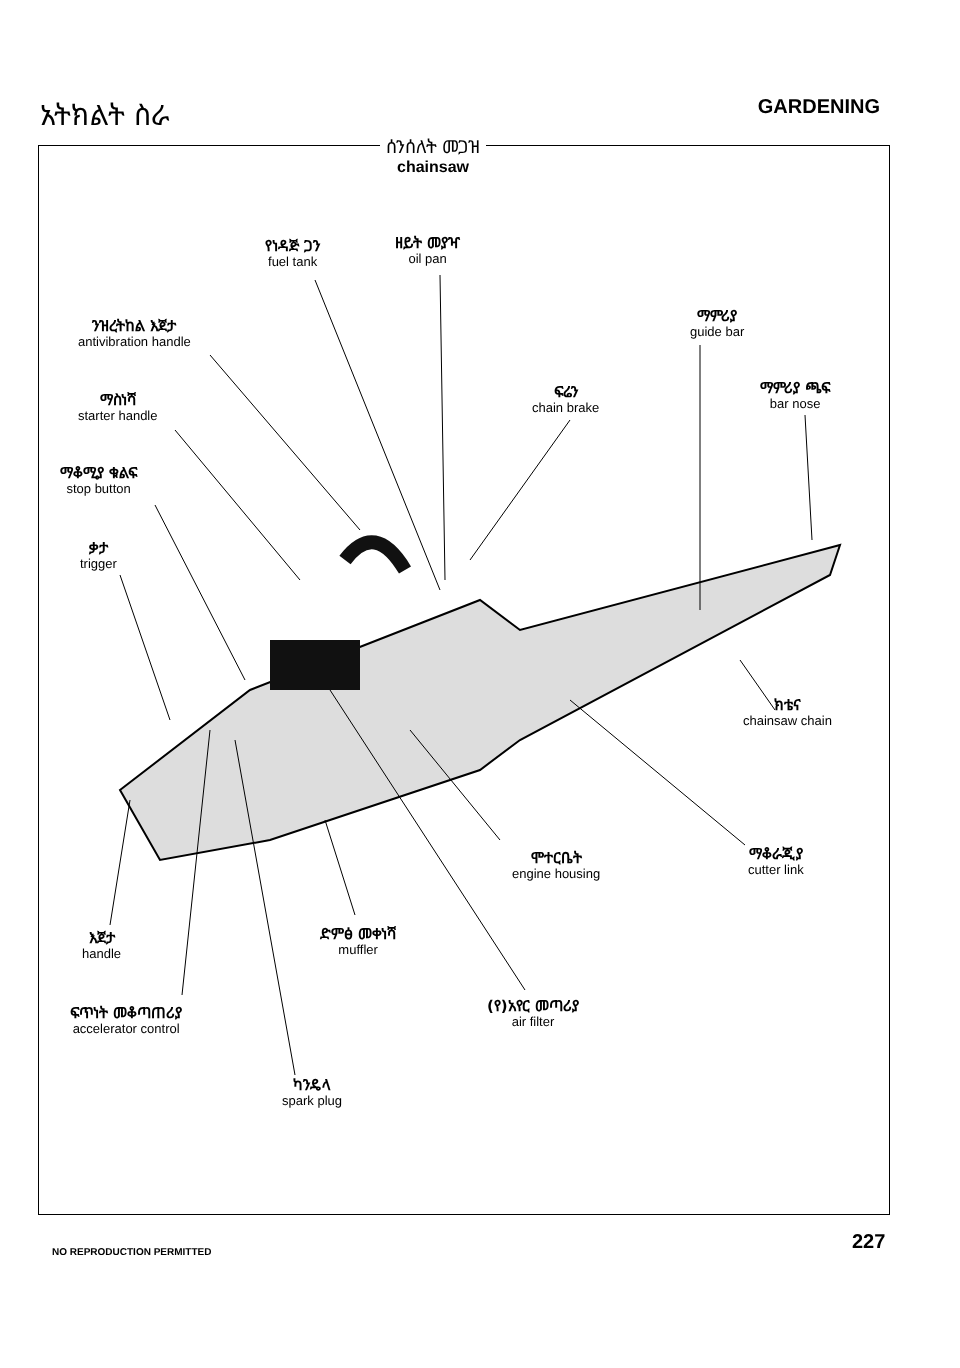አትክልት ስራ
GARDENING
ሰንሰለት መጋዝ
chainsaw
የነዳጅ ጋን
fuel tank
ዘይት መያዣ
oil pan
ንዝረትከል እጀታ
antivibration handle
ማምሪያ
guide bar
ማስነሻ
starter handle
ፍሬን
chain brake
ማምሪያ ጫፍ
bar nose
ማቆሚያ ቁልፍ
stop button
ቃታ
trigger
ክቴና
chainsaw chain
ሞተርቤት
engine housing
ማቆራጂያ
cutter link
እጀታ
handle
ድምፅ መቀነሻ
muffler
ፍጥነት መቆጣጠሪያ
accelerator control
(የ)አየር መጣሪያ
air filter
ካንዴላ
spark plug
NO REPRODUCTION PERMITTED 227